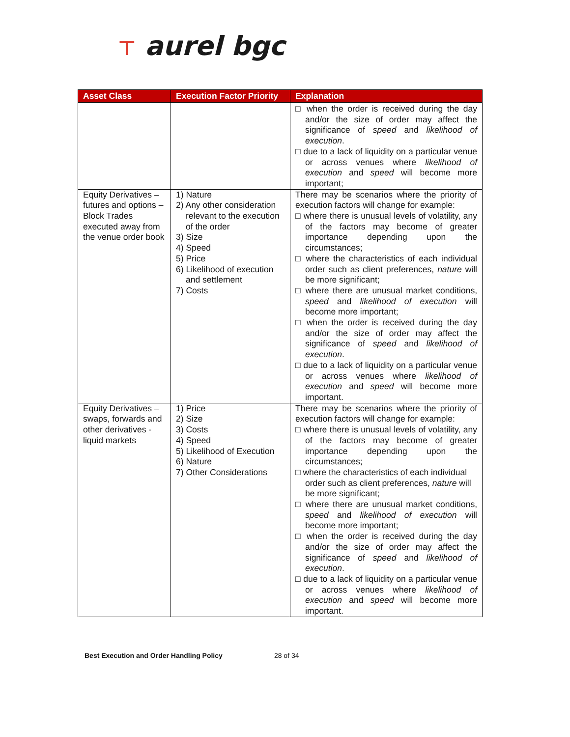⊤ aurel bgc
| Asset Class | Execution Factor Priority | Explanation |
| --- | --- | --- |
| | | □ when the order is received during the day and/or the size of order may affect the significance of speed and likelihood of execution . □ due to a lack of liquidity on a particular venue or across venues where likelihood of execution and speed will become more important; |
| Equity Derivatives – futures and options – Block Trades executed away from the venue order book | 1) Nature 2) Any other consideration relevant to the execution of the order 3) Size 4) Speed 5) Price 6) Likelihood of execution and settlement 7) Costs | There may be scenarios where the priority of execution factors will change for example: □ where there is unusual levels of volatility, any of the factors may become of greater importance depending upon the circumstances; □ where the characteristics of each individual order such as client preferences, nature will be more significant; □ where there are unusual market conditions, speed and likelihood of execution will become more important; □ when the order is received during the day and/or the size of order may affect the significance of speed and likelihood of execution . □ due to a lack of liquidity on a particular venue or across venues where likelihood of execution and speed will become more important. |
| Equity Derivatives – swaps, forwards and other derivatives - liquid markets | 1) Price 2) Size 3) Costs 4) Speed 5) Likelihood of Execution 6) Nature 7) Other Considerations | There may be scenarios where the priority of execution factors will change for example: □ where there is unusual levels of volatility, any of the factors may become of greater importance depending upon the circumstances; □ where the characteristics of each individual order such as client preferences, nature will be more significant; □ where there are unusual market conditions, speed and likelihood of execution will become more important; □ when the order is received during the day and/or the size of order may affect the significance of speed and likelihood of execution . □ due to a lack of liquidity on a particular venue or across venues where likelihood of execution and speed will become more important. |
Best Execution and Order Handling Policy 28 of 34